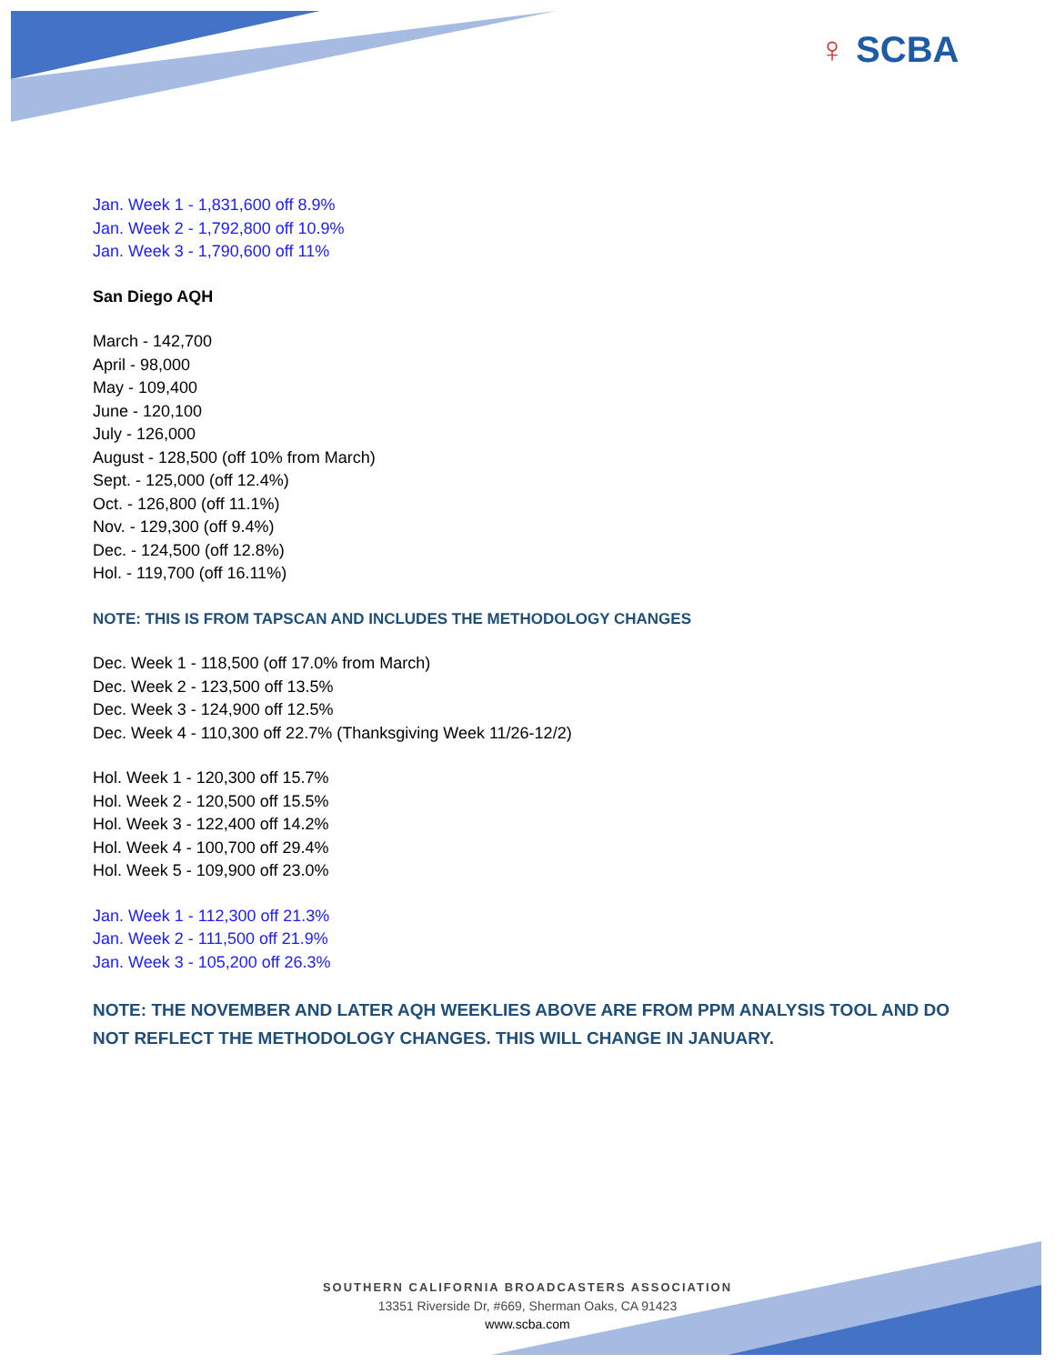♀ SCBA
Jan. Week 1 - 1,831,600 off 8.9%
Jan. Week 2 - 1,792,800 off 10.9%
Jan. Week 3 - 1,790,600 off 11%
San Diego AQH
March - 142,700
April - 98,000
May - 109,400
June - 120,100
July - 126,000
August - 128,500 (off 10% from March)
Sept. - 125,000 (off 12.4%)
Oct. - 126,800 (off 11.1%)
Nov. - 129,300 (off 9.4%)
Dec. - 124,500 (off 12.8%)
Hol. - 119,700 (off 16.11%)
NOTE: THIS IS FROM TAPSCAN AND INCLUDES THE METHODOLOGY CHANGES
Dec. Week 1 - 118,500 (off 17.0% from March)
Dec. Week 2 - 123,500 off 13.5%
Dec. Week 3 - 124,900 off 12.5%
Dec. Week 4 - 110,300 off 22.7% (Thanksgiving Week 11/26-12/2)
Hol. Week 1 - 120,300 off 15.7%
Hol. Week 2 - 120,500 off 15.5%
Hol. Week 3 - 122,400 off 14.2%
Hol. Week 4 - 100,700 off 29.4%
Hol. Week 5 - 109,900 off 23.0%
Jan. Week 1 - 112,300 off 21.3%
Jan. Week 2 - 111,500 off 21.9%
Jan. Week 3 - 105,200 off 26.3%
NOTE: THE NOVEMBER AND LATER AQH WEEKLIES ABOVE ARE FROM PPM ANALYSIS TOOL AND DO NOT REFLECT THE METHODOLOGY CHANGES. THIS WILL CHANGE IN JANUARY.
SOUTHERN CALIFORNIA BROADCASTERS ASSOCIATION
13351 Riverside Dr, #669, Sherman Oaks, CA 91423
www.scba.com